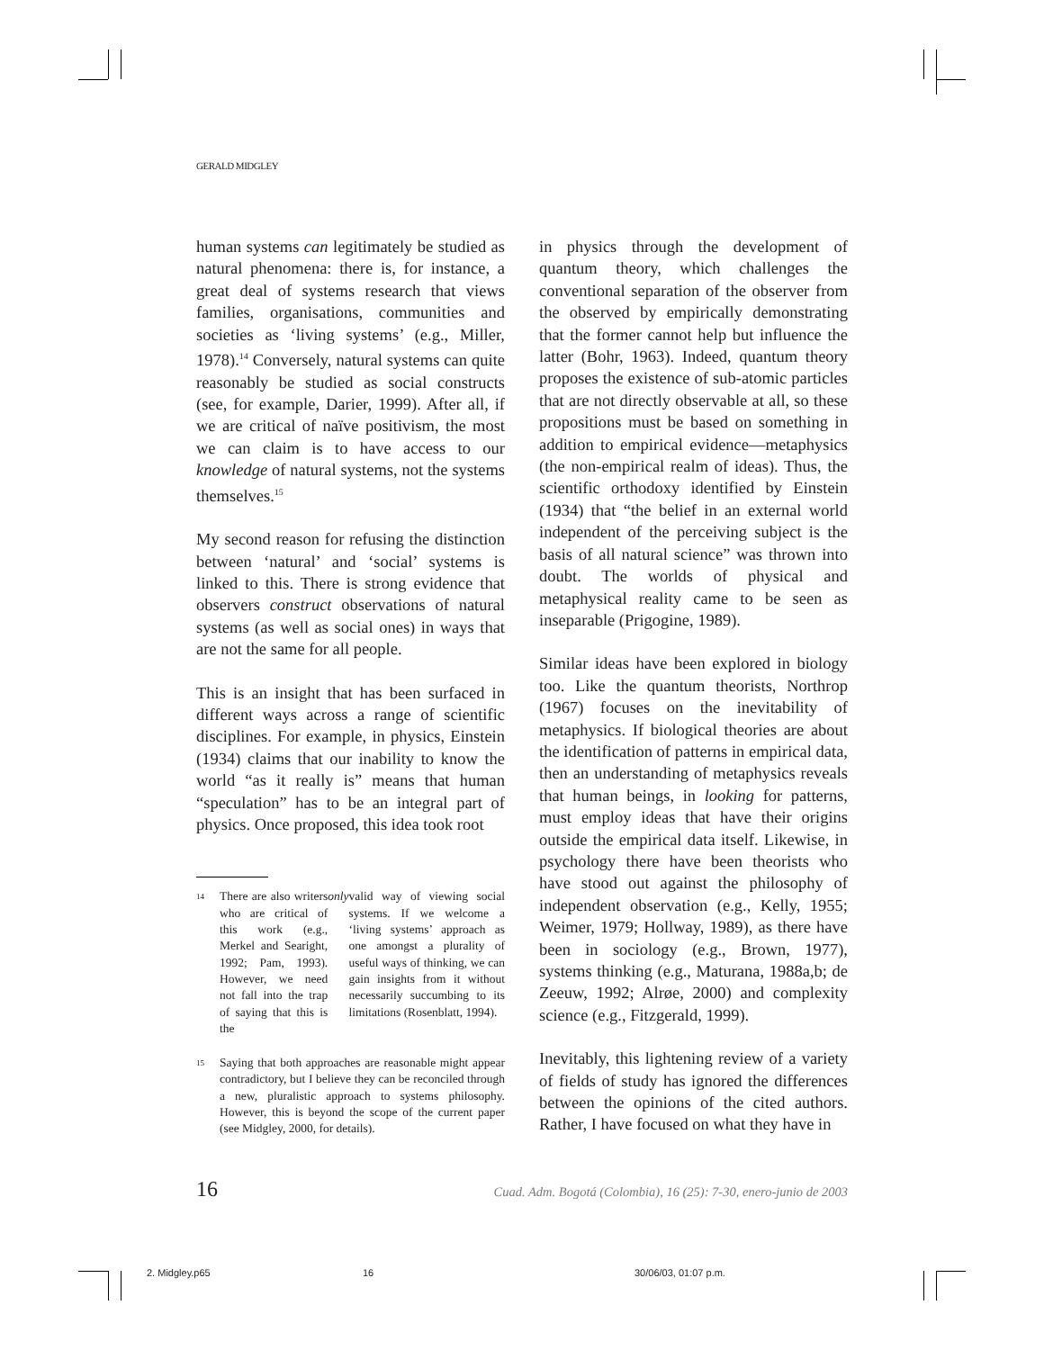GERALD MIDGLEY
human systems can legitimately be studied as natural phenomena: there is, for instance, a great deal of systems research that views families, organisations, communities and societies as ‘living systems’ (e.g., Miller, 1978).<sup>14</sup> Conversely, natural systems can quite reasonably be studied as social constructs (see, for example, Darier, 1999). After all, if we are critical of naïve positivism, the most we can claim is to have access to our knowledge of natural systems, not the systems themselves.<sup>15</sup>
My second reason for refusing the distinction between ‘natural’ and ‘social’ systems is linked to this. There is strong evidence that observers construct observations of natural systems (as well as social ones) in ways that are not the same for all people.
This is an insight that has been surfaced in different ways across a range of scientific disciplines. For example, in physics, Einstein (1934) claims that our inability to know the world “as it really is” means that human “speculation” has to be an integral part of physics. Once proposed, this idea took root
14 There are also writers who are critical of this work (e.g., Merkel and Searight, 1992; Pam, 1993). However, we need not fall into the trap of saying that this is the only valid way of viewing social systems. If we welcome a ‘living systems’ approach as one amongst a plurality of useful ways of thinking, we can gain insights from it without necessarily succumbing to its limitations (Rosenblatt, 1994).
15 Saying that both approaches are reasonable might appear contradictory, but I believe they can be reconciled through a new, pluralistic approach to systems philosophy. However, this is beyond the scope of the current paper (see Midgley, 2000, for details).
in physics through the development of quantum theory, which challenges the conventional separation of the observer from the observed by empirically demonstrating that the former cannot help but influence the latter (Bohr, 1963). Indeed, quantum theory proposes the existence of sub-atomic particles that are not directly observable at all, so these propositions must be based on something in addition to empirical evidence—metaphysics (the non-empirical realm of ideas). Thus, the scientific orthodoxy identified by Einstein (1934) that “the belief in an external world independent of the perceiving subject is the basis of all natural science” was thrown into doubt. The worlds of physical and metaphysical reality came to be seen as inseparable (Prigogine, 1989).
Similar ideas have been explored in biology too. Like the quantum theorists, Northrop (1967) focuses on the inevitability of metaphysics. If biological theories are about the identification of patterns in empirical data, then an understanding of metaphysics reveals that human beings, in looking for patterns, must employ ideas that have their origins outside the empirical data itself. Likewise, in psychology there have been theorists who have stood out against the philosophy of independent observation (e.g., Kelly, 1955; Weimer, 1979; Hollway, 1989), as there have been in sociology (e.g., Brown, 1977), systems thinking (e.g., Maturana, 1988a,b; de Zeeuw, 1992; Alrøe, 2000) and complexity science (e.g., Fitzgerald, 1999).
Inevitably, this lightening review of a variety of fields of study has ignored the differences between the opinions of the cited authors. Rather, I have focused on what they have in
16 Cuad. Adm. Bogotá (Colombia), 16 (25): 7-30, enero-junio de 2003
2. Midgley.p65 16 30/06/03, 01:07 p.m.